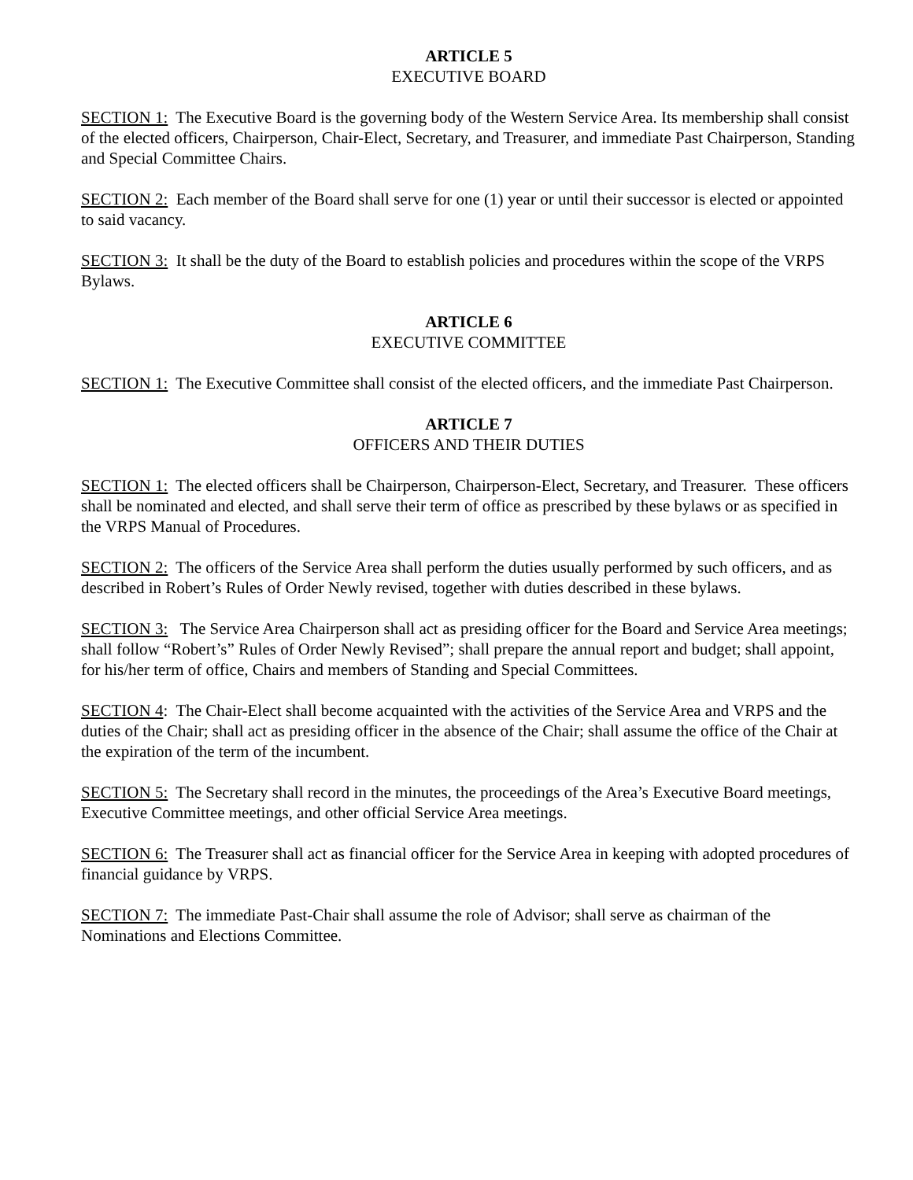ARTICLE 5
EXECUTIVE BOARD
SECTION 1: The Executive Board is the governing body of the Western Service Area. Its membership shall consist of the elected officers, Chairperson, Chair-Elect, Secretary, and Treasurer, and immediate Past Chairperson, Standing and Special Committee Chairs.
SECTION 2: Each member of the Board shall serve for one (1) year or until their successor is elected or appointed to said vacancy.
SECTION 3: It shall be the duty of the Board to establish policies and procedures within the scope of the VRPS Bylaws.
ARTICLE 6
EXECUTIVE COMMITTEE
SECTION 1: The Executive Committee shall consist of the elected officers, and the immediate Past Chairperson.
ARTICLE 7
OFFICERS AND THEIR DUTIES
SECTION 1: The elected officers shall be Chairperson, Chairperson-Elect, Secretary, and Treasurer. These officers shall be nominated and elected, and shall serve their term of office as prescribed by these bylaws or as specified in the VRPS Manual of Procedures.
SECTION 2: The officers of the Service Area shall perform the duties usually performed by such officers, and as described in Robert’s Rules of Order Newly revised, together with duties described in these bylaws.
SECTION 3: The Service Area Chairperson shall act as presiding officer for the Board and Service Area meetings; shall follow “Robert’s” Rules of Order Newly Revised”; shall prepare the annual report and budget; shall appoint, for his/her term of office, Chairs and members of Standing and Special Committees.
SECTION 4: The Chair-Elect shall become acquainted with the activities of the Service Area and VRPS and the duties of the Chair; shall act as presiding officer in the absence of the Chair; shall assume the office of the Chair at the expiration of the term of the incumbent.
SECTION 5: The Secretary shall record in the minutes, the proceedings of the Area’s Executive Board meetings, Executive Committee meetings, and other official Service Area meetings.
SECTION 6: The Treasurer shall act as financial officer for the Service Area in keeping with adopted procedures of financial guidance by VRPS.
SECTION 7: The immediate Past-Chair shall assume the role of Advisor; shall serve as chairman of the Nominations and Elections Committee.